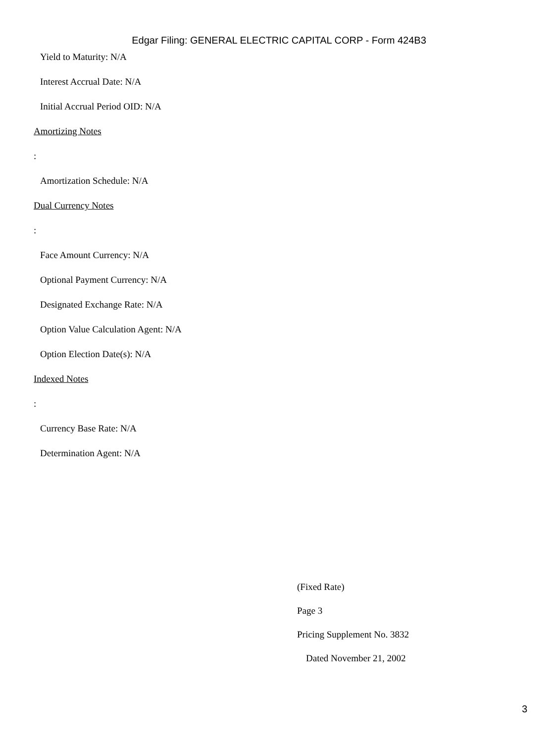Edgar Filing: GENERAL ELECTRIC CAPITAL CORP - Form 424B3
Yield to Maturity: N/A
Interest Accrual Date: N/A
Initial Accrual Period OID: N/A
Amortizing Notes
:
Amortization Schedule: N/A
Dual Currency Notes
:
Face Amount Currency: N/A
Optional Payment Currency: N/A
Designated Exchange Rate: N/A
Option Value Calculation Agent: N/A
Option Election Date(s): N/A
Indexed Notes
:
Currency Base Rate: N/A
Determination Agent: N/A
(Fixed Rate)
Page 3
Pricing Supplement No. 3832
Dated November 21, 2002
3